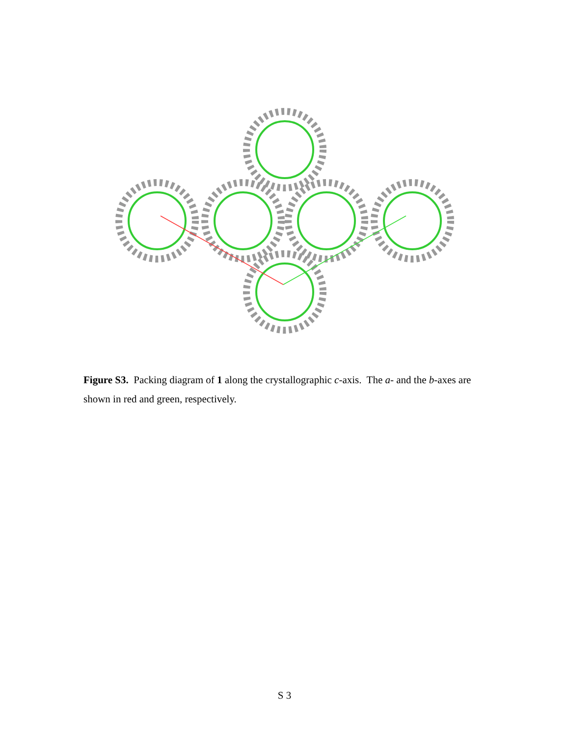Figure S3. Packing diagram of 1 along the crystallographic c-axis. The a- and the b-axes are shown in red and green, respectively.
S 3